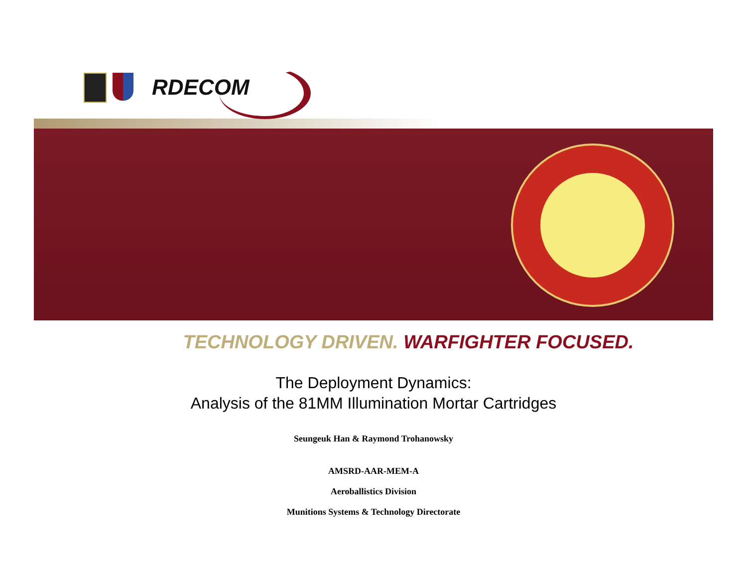RDECOM
TECHNOLOGY DRIVEN. WARFIGHTER FOCUSED.
The Deployment Dynamics:
Analysis of the 81MM Illumination Mortar Cartridges
Seungeuk Han & Raymond Trohanowsky
AMSRD-AAR-MEM-A
Aeroballistics Division
Munitions Systems & Technology Directorate